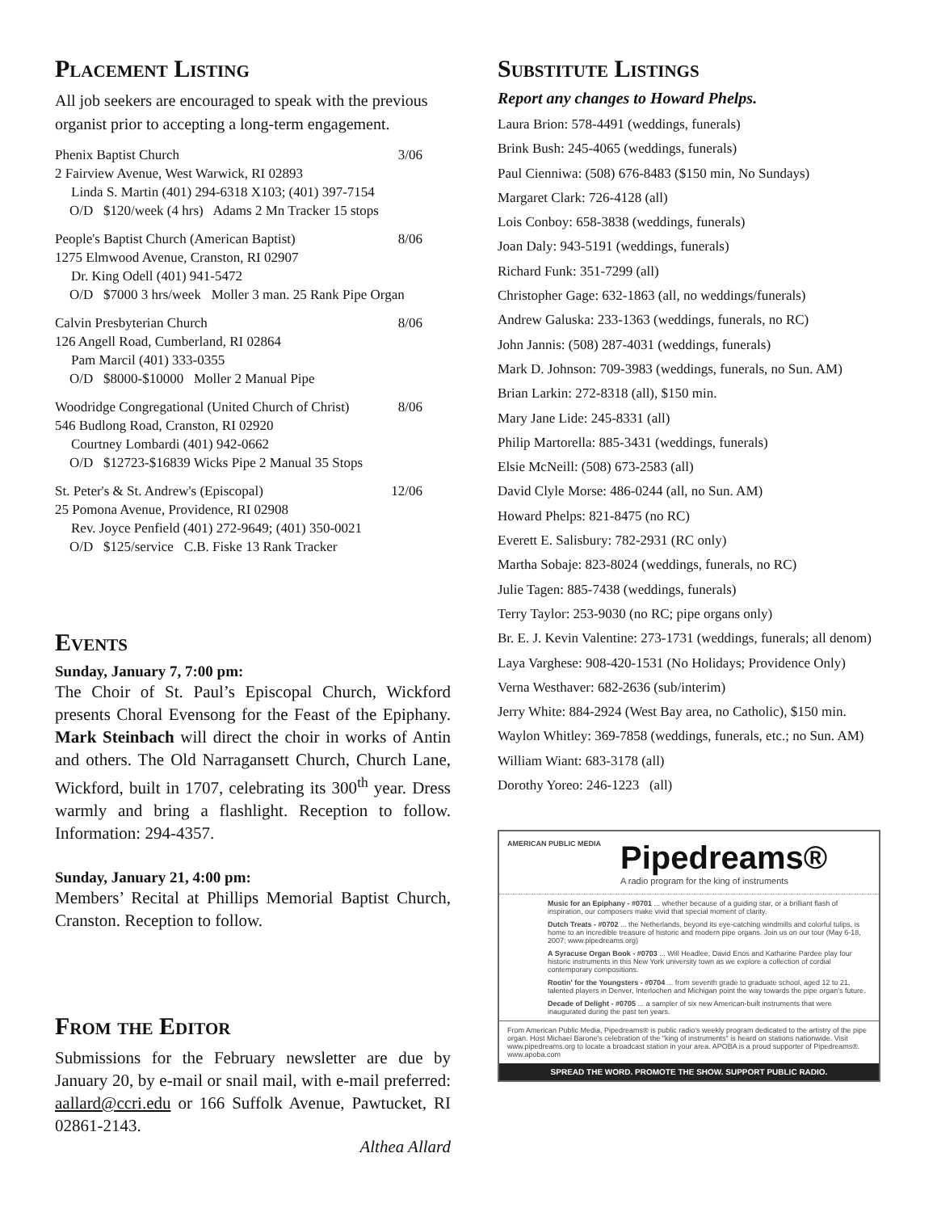Placement Listing
All job seekers are encouraged to speak with the previous organist prior to accepting a long-term engagement.
Phenix Baptist Church 3/06
2 Fairview Avenue, West Warwick, RI 02893
Linda S. Martin (401) 294-6318 X103; (401) 397-7154
O/D $120/week (4 hrs) Adams 2 Mn Tracker 15 stops
People's Baptist Church (American Baptist) 8/06
1275 Elmwood Avenue, Cranston, RI 02907
Dr. King Odell (401) 941-5472
O/D $7000 3 hrs/week Moller 3 man. 25 Rank Pipe Organ
Calvin Presbyterian Church 8/06
126 Angell Road, Cumberland, RI 02864
Pam Marcil (401) 333-0355
O/D $8000-$10000 Moller 2 Manual Pipe
Woodridge Congregational (United Church of Christ) 8/06
546 Budlong Road, Cranston, RI 02920
Courtney Lombardi (401) 942-0662
O/D $12723-$16839 Wicks Pipe 2 Manual 35 Stops
St. Peter's & St. Andrew's (Episcopal) 12/06
25 Pomona Avenue, Providence, RI 02908
Rev. Joyce Penfield (401) 272-9649; (401) 350-0021
O/D $125/service C.B. Fiske 13 Rank Tracker
Events
Sunday, January 7, 7:00 pm:
The Choir of St. Paul’s Episcopal Church, Wickford presents Choral Evensong for the Feast of the Epiphany. Mark Steinbach will direct the choir in works of Antin and others. The Old Narragansett Church, Church Lane, Wickford, built in 1707, celebrating its 300<sup>th</sup> year. Dress warmly and bring a flashlight. Reception to follow. Information: 294-4357.
Sunday, January 21, 4:00 pm:
Members’ Recital at Phillips Memorial Baptist Church, Cranston. Reception to follow.
From the Editor
Submissions for the February newsletter are due by January 20, by e-mail or snail mail, with e-mail preferred: aallard@ccri.edu or 166 Suffolk Avenue, Pawtucket, RI 02861-2143.
Althea Allard
Substitute Listings
Report any changes to Howard Phelps.
Laura Brion: 578-4491 (weddings, funerals)
Brink Bush: 245-4065 (weddings, funerals)
Paul Cienniwa: (508) 676-8483 ($150 min, No Sundays)
Margaret Clark: 726-4128 (all)
Lois Conboy: 658-3838 (weddings, funerals)
Joan Daly: 943-5191 (weddings, funerals)
Richard Funk: 351-7299 (all)
Christopher Gage: 632-1863 (all, no weddings/funerals)
Andrew Galuska: 233-1363 (weddings, funerals, no RC)
John Jannis: (508) 287-4031 (weddings, funerals)
Mark D. Johnson: 709-3983 (weddings, funerals, no Sun. AM)
Brian Larkin: 272-8318 (all), $150 min.
Mary Jane Lide: 245-8331 (all)
Philip Martorella: 885-3431 (weddings, funerals)
Elsie McNeill: (508) 673-2583 (all)
David Clyle Morse: 486-0244 (all, no Sun. AM)
Howard Phelps: 821-8475 (no RC)
Everett E. Salisbury: 782-2931 (RC only)
Martha Sobaje: 823-8024 (weddings, funerals, no RC)
Julie Tagen: 885-7438 (weddings, funerals)
Terry Taylor: 253-9030 (no RC; pipe organs only)
Br. E. J. Kevin Valentine: 273-1731 (weddings, funerals; all denom)
Laya Varghese: 908-420-1531 (No Holidays; Providence Only)
Verna Westhaver: 682-2636 (sub/interim)
Jerry White: 884-2924 (West Bay area, no Catholic), $150 min.
Waylon Whitley: 369-7858 (weddings, funerals, etc.; no Sun. AM)
William Wiant: 683-3178 (all)
Dorothy Yoreo: 246-1223 (all)
AMERICAN PUBLIC MEDIA
Pipedreams®
A radio program for the king of instruments
Music for an Epiphany - #0701 ... whether because of a guiding star, or a brilliant flash of inspiration, our composers make vivid that special moment of clarity.
Dutch Treats - #0702 ... the Netherlands, beyond its eye-catching windmills and colorful tulips, is home to an incredible treasure of historic and modern pipe organs. Join us on our tour (May 6-18, 2007; www.pipedreams.org)
A Syracuse Organ Book - #0703 ... Will Headlee, David Enos and Katharine Pardee play four historic instruments in this New York university town as we explore a collection of cordial contemporary compositions.
Rootin' for the Youngsters - #0704 ... from seventh grade to graduate school, aged 12 to 21, talented players in Denver, Interlochen and Michigan point the way towards the pipe organ's future.
Decade of Delight - #0705 ... a sampler of six new American-built instruments that were inaugurated during the past ten years.
From American Public Media, Pipedreams® is public radio's weekly program dedicated to the artistry of the pipe organ. Host Michael Barone's celebration of the "king of instruments" is heard on stations nationwide. Visit www.pipedreams.org to locate a broadcast station in your area. APOBA is a proud supporter of Pipedreams®. www.apoba.com
SPREAD THE WORD. PROMOTE THE SHOW. SUPPORT PUBLIC RADIO.